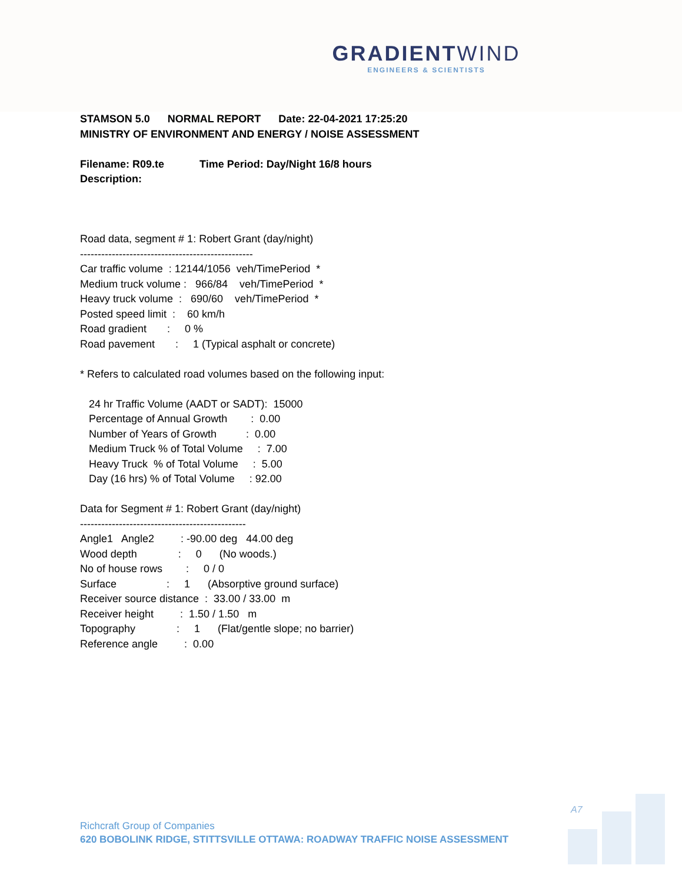GRADIENTWIND
ENGINEERS & SCIENTISTS
STAMSON 5.0 NORMAL REPORT Date: 22-04-2021 17:25:20 MINISTRY OF ENVIRONMENT AND ENERGY / NOISE ASSESSMENT Filename: R09.te Time Period: Day/Night 16/8 hours Description:
Road data, segment # 1: Robert Grant (day/night) ------------------------------------------------- Car traffic volume : 12144/1056 veh/TimePeriod * Medium truck volume : 966/84 veh/TimePeriod * Heavy truck volume : 690/60 veh/TimePeriod * Posted speed limit : 60 km/h Road gradient : 0 % Road pavement : 1 (Typical asphalt or concrete) * Refers to calculated road volumes based on the following input: 24 hr Traffic Volume (AADT or SADT): 15000 Percentage of Annual Growth : 0.00 Number of Years of Growth : 0.00 Medium Truck % of Total Volume : 7.00 Heavy Truck % of Total Volume : 5.00 Day (16 hrs) % of Total Volume : 92.00 Data for Segment # 1: Robert Grant (day/night) ----------------------------------------------- Angle1 Angle2 : -90.00 deg 44.00 deg Wood depth : 0 (No woods.) No of house rows : 0 / 0 Surface : 1 (Absorptive ground surface) Receiver source distance : 33.00 / 33.00 m Receiver height : 1.50 / 1.50 m Topography : 1 (Flat/gentle slope; no barrier) Reference angle : 0.00
A7
Richcraft Group of Companies
620 BOBOLINK RIDGE, STITTSVILLE OTTAWA: ROADWAY TRAFFIC NOISE ASSESSMENT